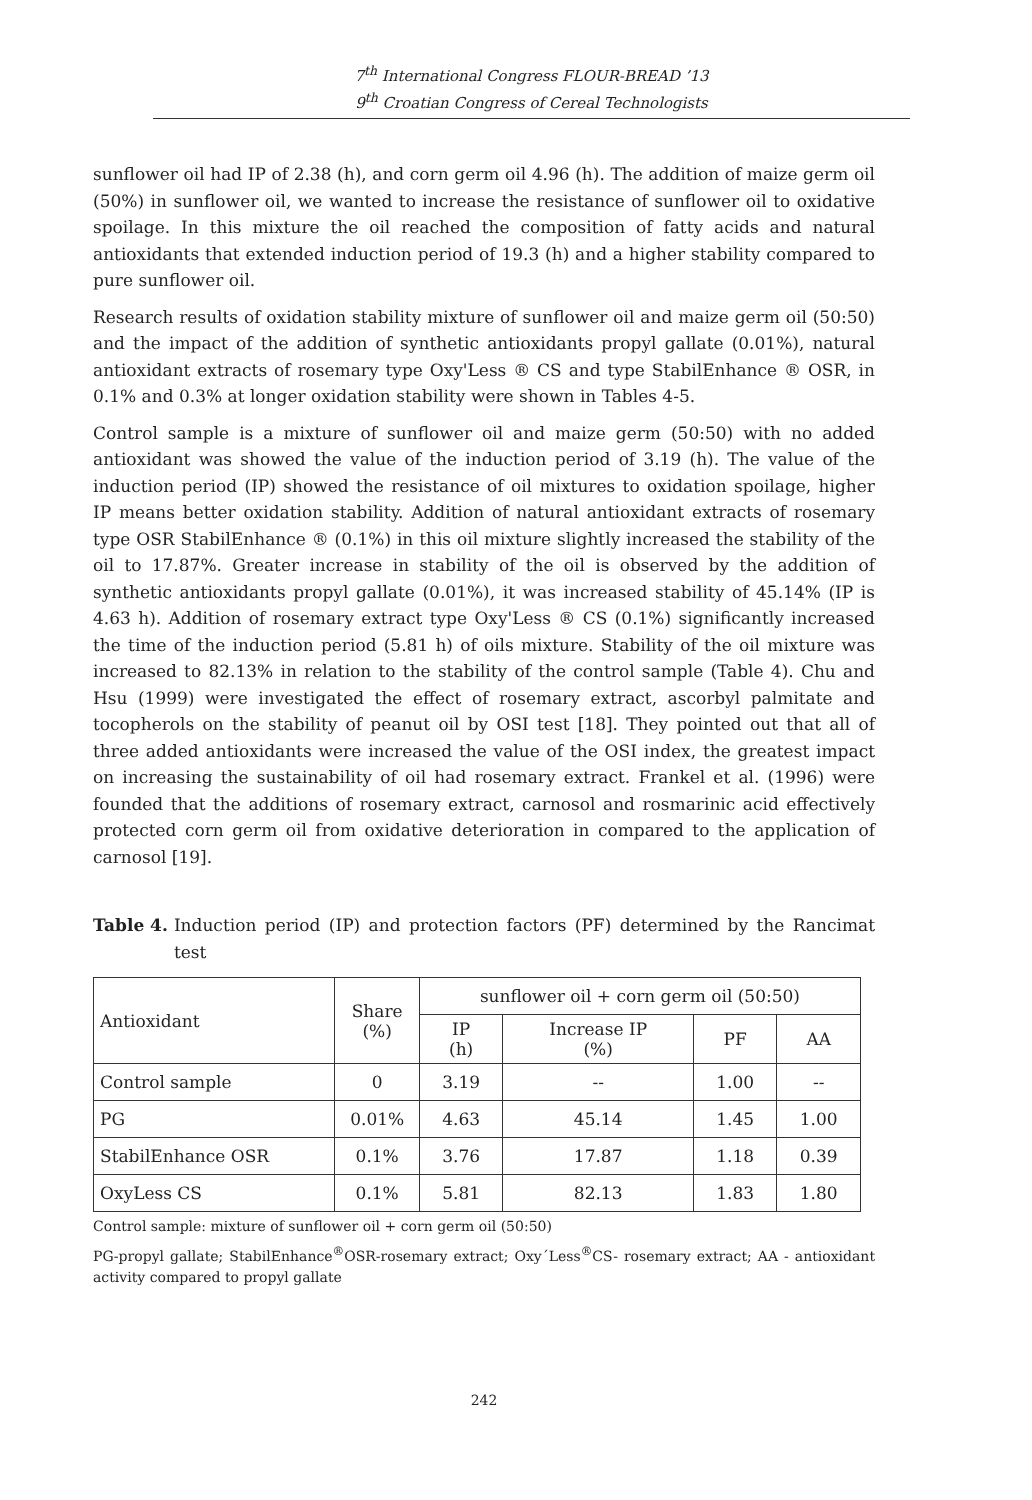7<sup>th</sup> International Congress FLOUR-BREAD ’13
9<sup>th</sup> Croatian Congress of Cereal Technologists
sunflower oil had IP of 2.38 (h), and corn germ oil 4.96 (h). The addition of maize germ oil (50%) in sunflower oil, we wanted to increase the resistance of sunflower oil to oxidative spoilage. In this mixture the oil reached the composition of fatty acids and natural antioxidants that extended induction period of 19.3 (h) and a higher stability compared to pure sunflower oil.
Research results of oxidation stability mixture of sunflower oil and maize germ oil (50:50) and the impact of the addition of synthetic antioxidants propyl gallate (0.01%), natural antioxidant extracts of rosemary type Oxy'Less ® CS and type StabilEnhance ® OSR, in 0.1% and 0.3% at longer oxidation stability were shown in Tables 4-5.
Control sample is a mixture of sunflower oil and maize germ (50:50) with no added antioxidant was showed the value of the induction period of 3.19 (h). The value of the induction period (IP) showed the resistance of oil mixtures to oxidation spoilage, higher IP means better oxidation stability. Addition of natural antioxidant extracts of rosemary type OSR StabilEnhance ® (0.1%) in this oil mixture slightly increased the stability of the oil to 17.87%. Greater increase in stability of the oil is observed by the addition of synthetic antioxidants propyl gallate (0.01%), it was increased stability of 45.14% (IP is 4.63 h). Addition of rosemary extract type Oxy'Less ® CS (0.1%) significantly increased the time of the induction period (5.81 h) of oils mixture. Stability of the oil mixture was increased to 82.13% in relation to the stability of the control sample (Table 4). Chu and Hsu (1999) were investigated the effect of rosemary extract, ascorbyl palmitate and tocopherols on the stability of peanut oil by OSI test [18]. They pointed out that all of three added antioxidants were increased the value of the OSI index, the greatest impact on increasing the sustainability of oil had rosemary extract. Frankel et al. (1996) were founded that the additions of rosemary extract, carnosol and rosmarinic acid effectively protected corn germ oil from oxidative deterioration in compared to the application of carnosol [19].
Table 4. Induction period (IP) and protection factors (PF) determined by the Rancimat test
| Antioxidant | Share (%) | sunflower oil + corn germ oil (50:50) | | | |
| --- | --- | --- | --- | --- | --- |
| | | IP (h) | Increase IP (%) | PF | AA |
| Control sample | 0 | 3.19 | -- | 1.00 | -- |
| PG | 0.01% | 4.63 | 45.14 | 1.45 | 1.00 |
| StabilEnhance OSR | 0.1% | 3.76 | 17.87 | 1.18 | 0.39 |
| OxyLess CS | 0.1% | 5.81 | 82.13 | 1.83 | 1.80 |
Control sample: mixture of sunflower oil + corn germ oil (50:50)
PG-propyl gallate; StabilEnhance<sup>®</sup>OSR-rosemary extract; Oxy´Less<sup>®</sup>CS- rosemary extract; AA - antioxidant activity compared to propyl gallate
242